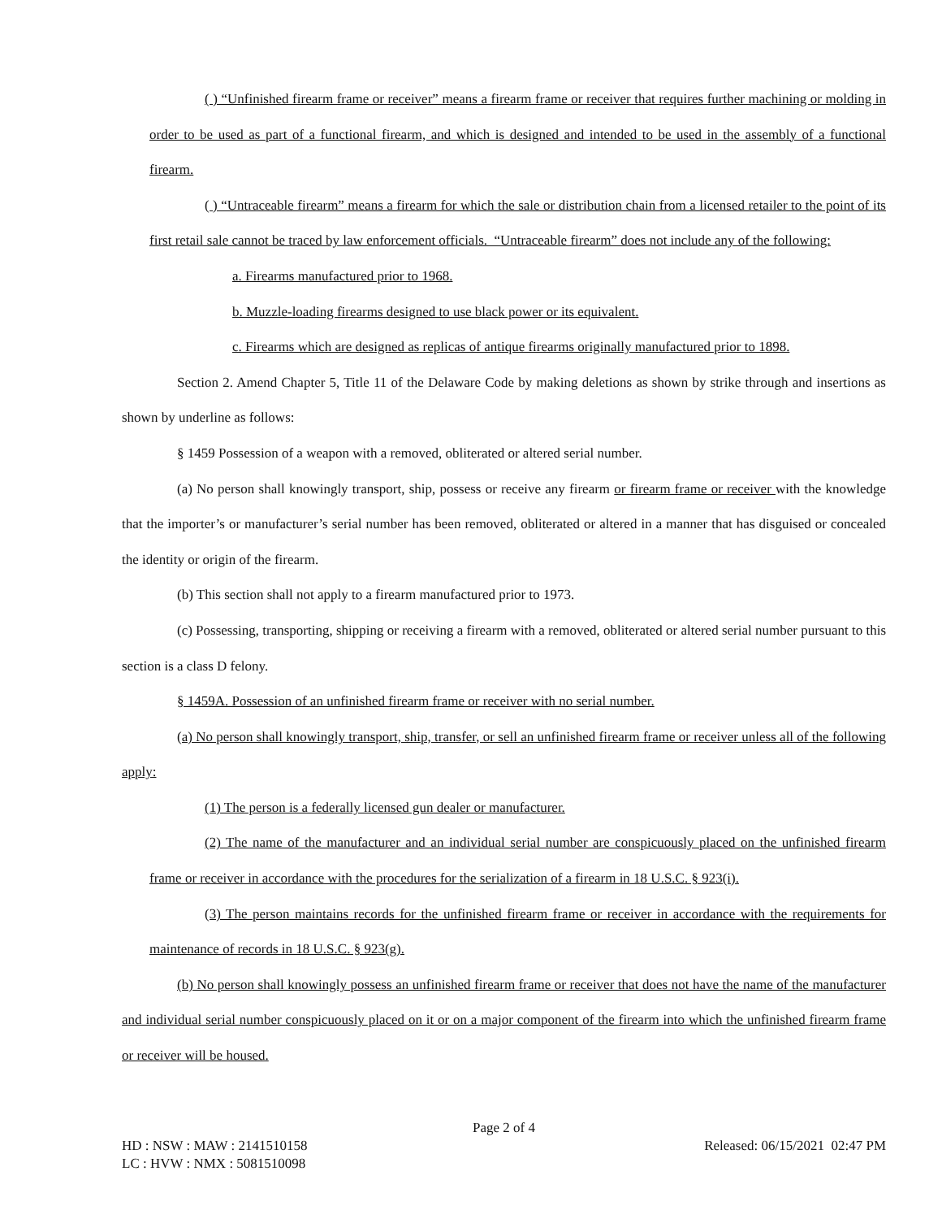( ) “Unfinished firearm frame or receiver” means a firearm frame or receiver that requires further machining or molding in order to be used as part of a functional firearm, and which is designed and intended to be used in the assembly of a functional firearm.
( ) “Untraceable firearm” means a firearm for which the sale or distribution chain from a licensed retailer to the point of its first retail sale cannot be traced by law enforcement officials. “Untraceable firearm” does not include any of the following:
a. Firearms manufactured prior to 1968.
b. Muzzle-loading firearms designed to use black power or its equivalent.
c. Firearms which are designed as replicas of antique firearms originally manufactured prior to 1898.
Section 2. Amend Chapter 5, Title 11 of the Delaware Code by making deletions as shown by strike through and insertions as shown by underline as follows:
§ 1459 Possession of a weapon with a removed, obliterated or altered serial number.
(a) No person shall knowingly transport, ship, possess or receive any firearm or firearm frame or receiver with the knowledge that the importer’s or manufacturer’s serial number has been removed, obliterated or altered in a manner that has disguised or concealed the identity or origin of the firearm.
(b) This section shall not apply to a firearm manufactured prior to 1973.
(c) Possessing, transporting, shipping or receiving a firearm with a removed, obliterated or altered serial number pursuant to this section is a class D felony.
§ 1459A. Possession of an unfinished firearm frame or receiver with no serial number.
(a) No person shall knowingly transport, ship, transfer, or sell an unfinished firearm frame or receiver unless all of the following apply:
(1) The person is a federally licensed gun dealer or manufacturer.
(2) The name of the manufacturer and an individual serial number are conspicuously placed on the unfinished firearm frame or receiver in accordance with the procedures for the serialization of a firearm in 18 U.S.C. § 923(i).
(3) The person maintains records for the unfinished firearm frame or receiver in accordance with the requirements for maintenance of records in 18 U.S.C. § 923(g).
(b) No person shall knowingly possess an unfinished firearm frame or receiver that does not have the name of the manufacturer and individual serial number conspicuously placed on it or on a major component of the firearm into which the unfinished firearm frame or receiver will be housed.
Page 2 of 4
HD : NSW : MAW : 2141510158 Released: 06/15/2021 02:47 PM
LC : HVW : NMX : 5081510098